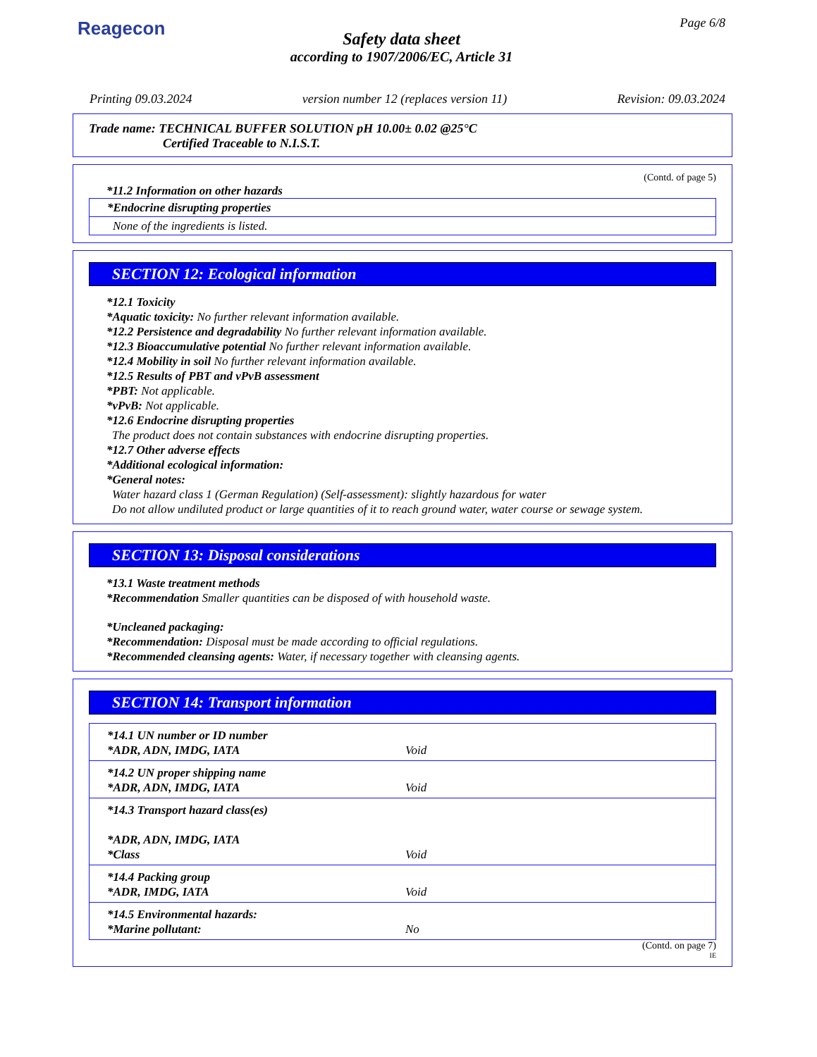Reagecon Page 6/8
Safety data sheet
according to 1907/2006/EC, Article 31
Printing 09.03.2024 version number 12 (replaces version 11) Revision: 09.03.2024
Trade name: TECHNICAL BUFFER SOLUTION pH 10.00± 0.02 @25°C
Certified Traceable to N.I.S.T.
(Contd. of page 5)
*11.2 Information on other hazards
*Endocrine disrupting properties
None of the ingredients is listed.
SECTION 12: Ecological information
*12.1 Toxicity
*Aquatic toxicity: No further relevant information available.
*12.2 Persistence and degradability No further relevant information available.
*12.3 Bioaccumulative potential No further relevant information available.
*12.4 Mobility in soil No further relevant information available.
*12.5 Results of PBT and vPvB assessment
*PBT: Not applicable.
*vPvB: Not applicable.
*12.6 Endocrine disrupting properties
The product does not contain substances with endocrine disrupting properties.
*12.7 Other adverse effects
*Additional ecological information:
*General notes:
Water hazard class 1 (German Regulation) (Self-assessment): slightly hazardous for water
Do not allow undiluted product or large quantities of it to reach ground water, water course or sewage system.
SECTION 13: Disposal considerations
*13.1 Waste treatment methods
*Recommendation Smaller quantities can be disposed of with household waste.
*Uncleaned packaging:
*Recommendation: Disposal must be made according to official regulations.
*Recommended cleansing agents: Water, if necessary together with cleansing agents.
SECTION 14: Transport information
| *14.1 UN number or ID number *ADR, ADN, IMDG, IATA | Void |
| *14.2 UN proper shipping name *ADR, ADN, IMDG, IATA | Void |
| *14.3 Transport hazard class(es) *ADR, ADN, IMDG, IATA *Class | Void |
| *14.4 Packing group *ADR, IMDG, IATA | Void |
| *14.5 Environmental hazards: *Marine pollutant: | No |
(Contd. on page 7)
IE